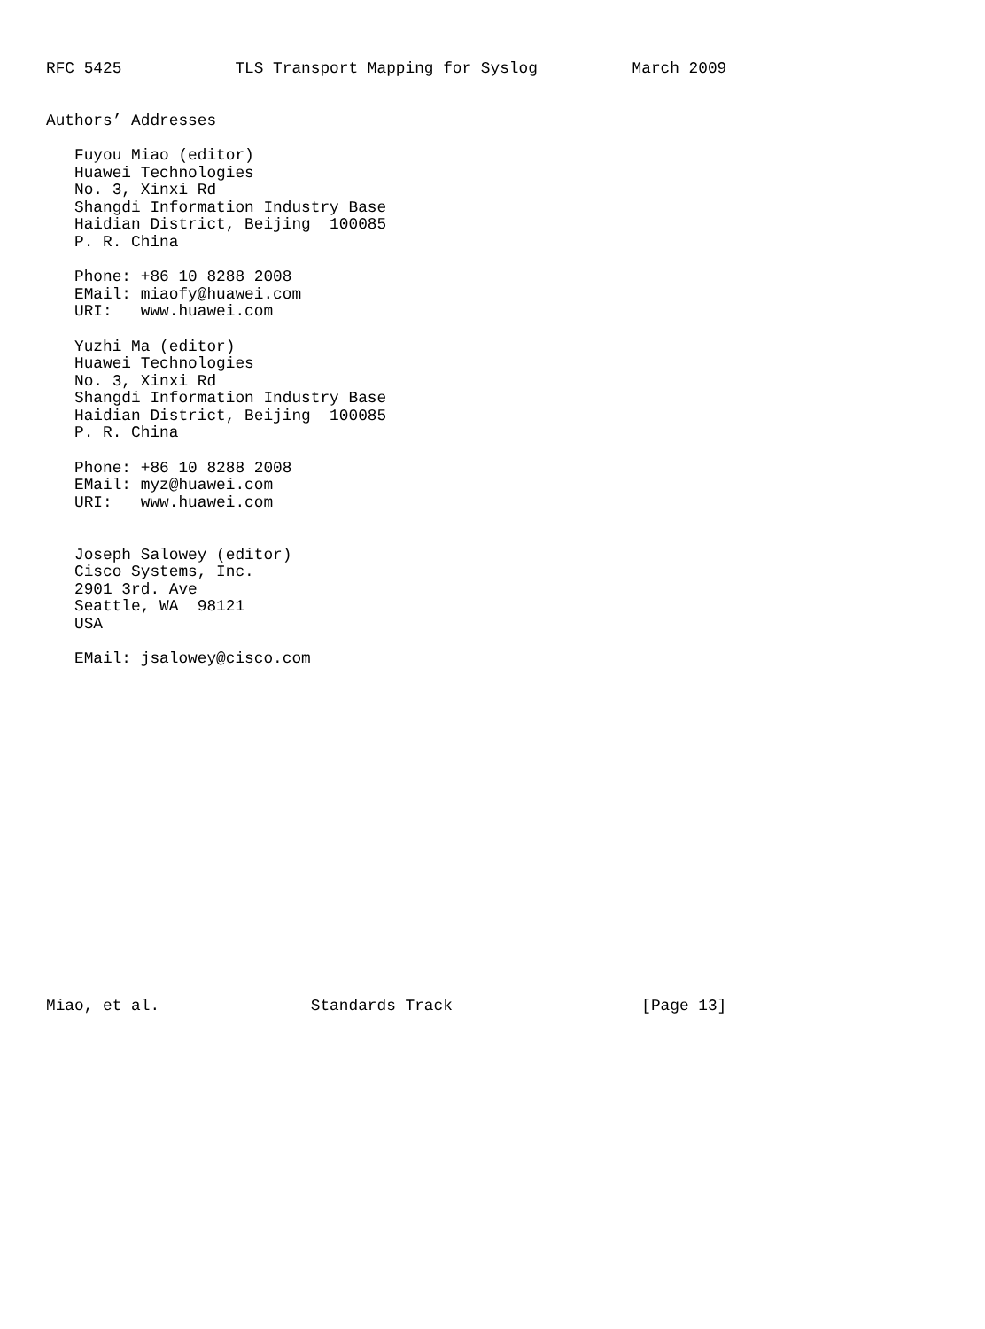RFC 5425            TLS Transport Mapping for Syslog          March 2009


Authors’ Addresses

   Fuyou Miao (editor)
   Huawei Technologies
   No. 3, Xinxi Rd
   Shangdi Information Industry Base
   Haidian District, Beijing  100085
   P. R. China

   Phone: +86 10 8288 2008
   EMail: miaofy@huawei.com
   URI:   www.huawei.com

   Yuzhi Ma (editor)
   Huawei Technologies
   No. 3, Xinxi Rd
   Shangdi Information Industry Base
   Haidian District, Beijing  100085
   P. R. China

   Phone: +86 10 8288 2008
   EMail: myz@huawei.com
   URI:   www.huawei.com


   Joseph Salowey (editor)
   Cisco Systems, Inc.
   2901 3rd. Ave
   Seattle, WA  98121
   USA

   EMail: jsalowey@cisco.com



















Miao, et al.                Standards Track                    [Page 13]